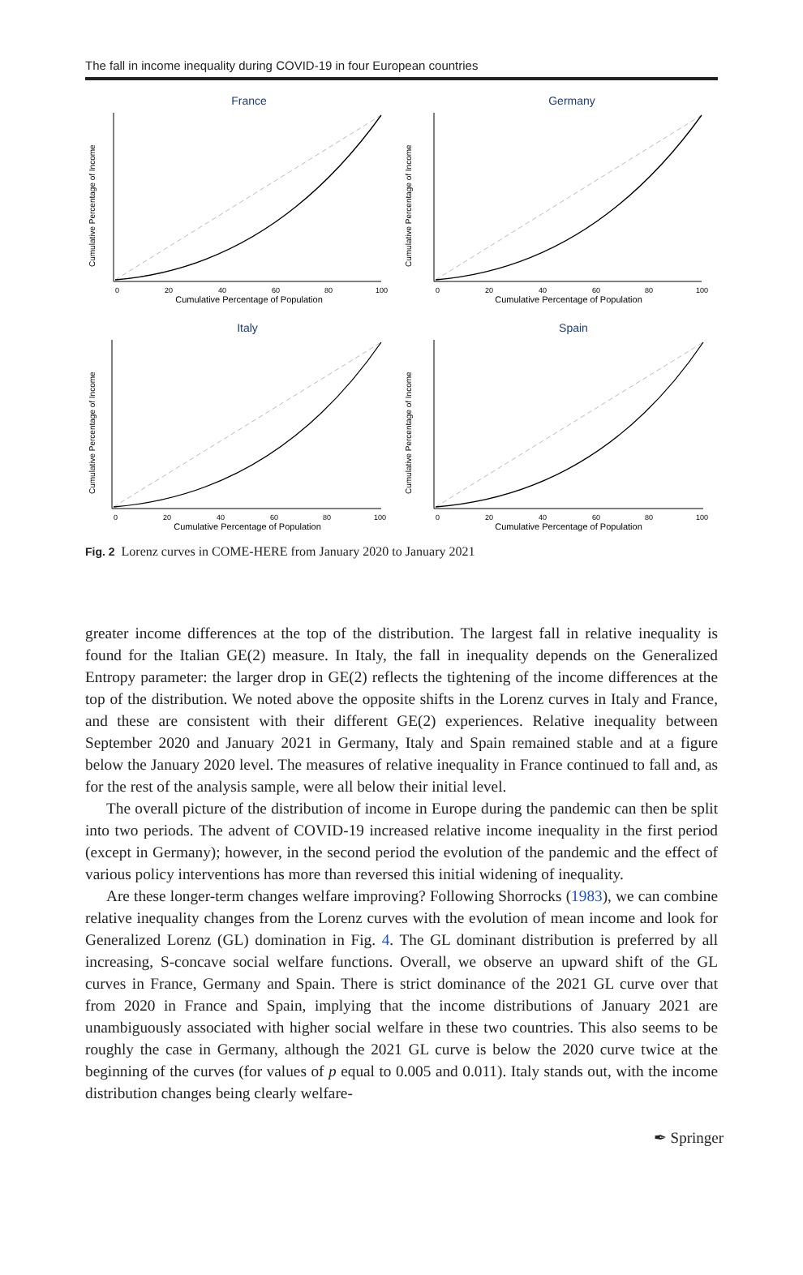The fall in income inequality during COVID-19 in four European countries
France
0
20
40
60
80
100
Cumulative Percentage of Population
Cumulative Percentage of Income
Germany
0
20
40
60
80
100
Cumulative Percentage of Population
Cumulative Percentage of Income
Italy
0
20
40
60
80
100
Cumulative Percentage of Population
Cumulative Percentage of Income
Spain
0
20
40
60
80
100
Cumulative Percentage of Population
Cumulative Percentage of Income
Fig. 2 Lorenz curves in COME-HERE from January 2020 to January 2021
greater income differences at the top of the distribution. The largest fall in relative inequality is found for the Italian GE(2) measure. In Italy, the fall in inequality depends on the Generalized Entropy parameter: the larger drop in GE(2) reflects the tightening of the income differences at the top of the distribution. We noted above the opposite shifts in the Lorenz curves in Italy and France, and these are consistent with their different GE(2) experiences. Relative inequality between September 2020 and January 2021 in Germany, Italy and Spain remained stable and at a figure below the January 2020 level. The measures of relative inequality in France continued to fall and, as for the rest of the analysis sample, were all below their initial level.
The overall picture of the distribution of income in Europe during the pandemic can then be split into two periods. The advent of COVID-19 increased relative income inequality in the first period (except in Germany); however, in the second period the evolution of the pandemic and the effect of various policy interventions has more than reversed this initial widening of inequality.
Are these longer-term changes welfare improving? Following Shorrocks (1983), we can combine relative inequality changes from the Lorenz curves with the evolution of mean income and look for Generalized Lorenz (GL) domination in Fig. 4. The GL dominant distribution is preferred by all increasing, S-concave social welfare functions. Overall, we observe an upward shift of the GL curves in France, Germany and Spain. There is strict dominance of the 2021 GL curve over that from 2020 in France and Spain, implying that the income distributions of January 2021 are unambiguously associated with higher social welfare in these two countries. This also seems to be roughly the case in Germany, although the 2021 GL curve is below the 2020 curve twice at the beginning of the curves (for values of p equal to 0.005 and 0.011). Italy stands out, with the income distribution changes being clearly welfare-
✒ Springer